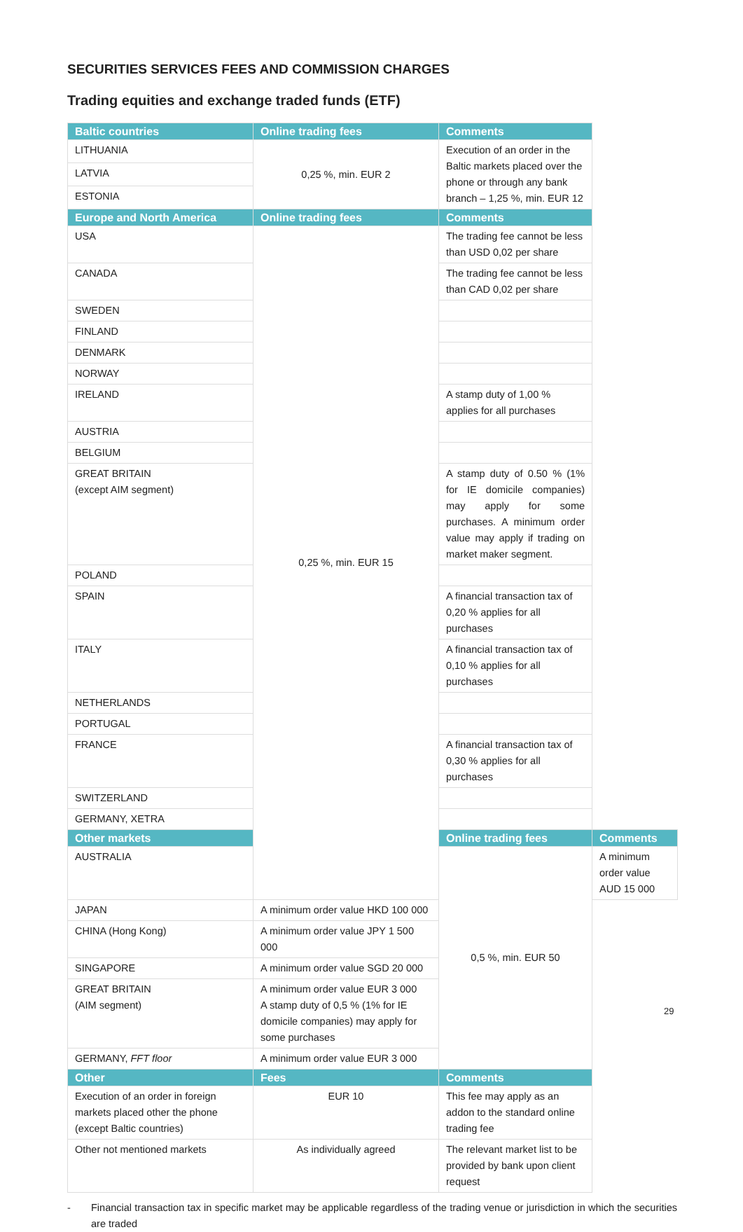SECURITIES SERVICES FEES AND COMMISSION CHARGES
Trading equities and exchange traded funds (ETF)
| Baltic countries | Online trading fees | Comments | |
| --- | --- | --- | --- |
| LITHUANIA | 0,25 %, min. EUR 2 | Execution of an order in the Baltic markets placed over the phone or through any bank branch – 1,25 %, min. EUR 12 | |
| LATVIA | | | |
| ESTONIA | | | |
| Europe and North America | Online trading fees | Comments | |
| USA | 0,25 %, min. EUR 15 | The trading fee cannot be less than USD 0,02 per share | |
| CANADA | | The trading fee cannot be less than CAD 0,02 per share | |
| SWEDEN | | | |
| FINLAND | | | |
| DENMARK | | | |
| NORWAY | | | |
| IRELAND | | A stamp duty of 1,00 % applies for all purchases | |
| AUSTRIA | | | |
| BELGIUM | | | |
| GREAT BRITAIN (except AIM segment) | | A stamp duty of 0.50 % (1% for IE domicile companies) may apply for some purchases. A minimum order value may apply if trading on market maker segment. | |
| POLAND | | | |
| SPAIN | | A financial transaction tax of 0,20 % applies for all purchases | |
| ITALY | | A financial transaction tax of 0,10 % applies for all purchases | |
| NETHERLANDS | | | |
| PORTUGAL | | | |
| FRANCE | | A financial transaction tax of 0,30 % applies for all purchases | |
| SWITZERLAND | | | |
| GERMANY, XETRA | | | |
| Other markets | | Online trading fees | Comments |
| AUSTRALIA | | 0,5 %, min. EUR 50 | A minimum order value AUD 15 000 |
| JAPAN | A minimum order value HKD 100 000 | | |
| CHINA (Hong Kong) | A minimum order value JPY 1 500 000 | | |
| SINGAPORE | A minimum order value SGD 20 000 | | |
| GREAT BRITAIN (AIM segment) | A minimum order value EUR 3 000 A stamp duty of 0,5 % (1% for IE domicile companies) may apply for some purchases | | |
| GERMANY, FFT floor | A minimum order value EUR 3 000 | | |
| Other | Fees | Comments | |
| Execution of an order in foreign markets placed other the phone (except Baltic countries) | EUR 10 | This fee may apply as an addon to the standard online trading fee | |
| Other not mentioned markets | As individually agreed | The relevant market list to be provided by bank upon client request | |
- Financial transaction tax in specific market may be applicable regardless of the trading venue or jurisdiction in which the securities are traded
29